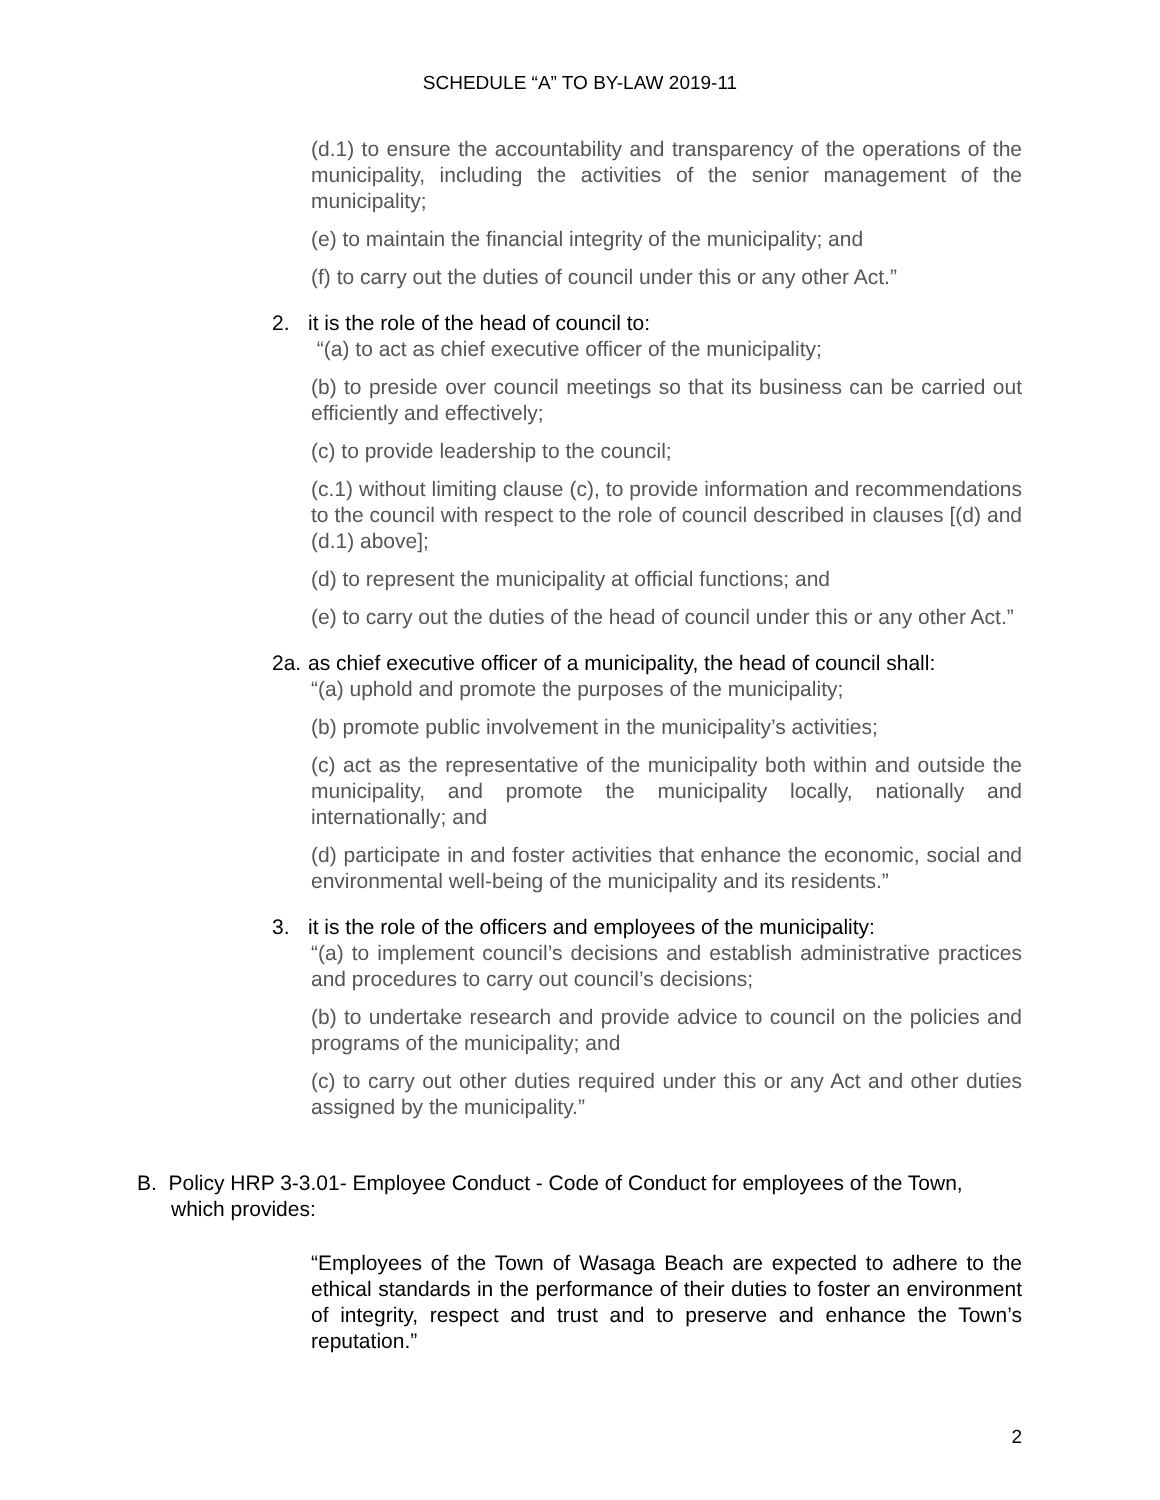SCHEDULE “A” TO BY-LAW 2019-11
(d.1) to ensure the accountability and transparency of the operations of the municipality, including the activities of the senior management of the municipality;
(e) to maintain the financial integrity of the municipality; and
(f) to carry out the duties of council under this or any other Act.”
2. it is the role of the head of council to:
“(a) to act as chief executive officer of the municipality;
(b) to preside over council meetings so that its business can be carried out efficiently and effectively;
(c) to provide leadership to the council;
(c.1) without limiting clause (c), to provide information and recommendations to the council with respect to the role of council described in clauses [(d) and (d.1) above];
(d) to represent the municipality at official functions; and
(e) to carry out the duties of the head of council under this or any other Act.”
2a. as chief executive officer of a municipality, the head of council shall:
“(a) uphold and promote the purposes of the municipality;
(b) promote public involvement in the municipality’s activities;
(c) act as the representative of the municipality both within and outside the municipality, and promote the municipality locally, nationally and internationally; and
(d) participate in and foster activities that enhance the economic, social and environmental well-being of the municipality and its residents.”
3. it is the role of the officers and employees of the municipality:
“(a) to implement council’s decisions and establish administrative practices and procedures to carry out council’s decisions;
(b) to undertake research and provide advice to council on the policies and programs of the municipality; and
(c) to carry out other duties required under this or any Act and other duties assigned by the municipality.”
B. Policy HRP 3-3.01- Employee Conduct - Code of Conduct for employees of the Town, which provides:
“Employees of the Town of Wasaga Beach are expected to adhere to the ethical standards in the performance of their duties to foster an environment of integrity, respect and trust and to preserve and enhance the Town’s reputation.”
2